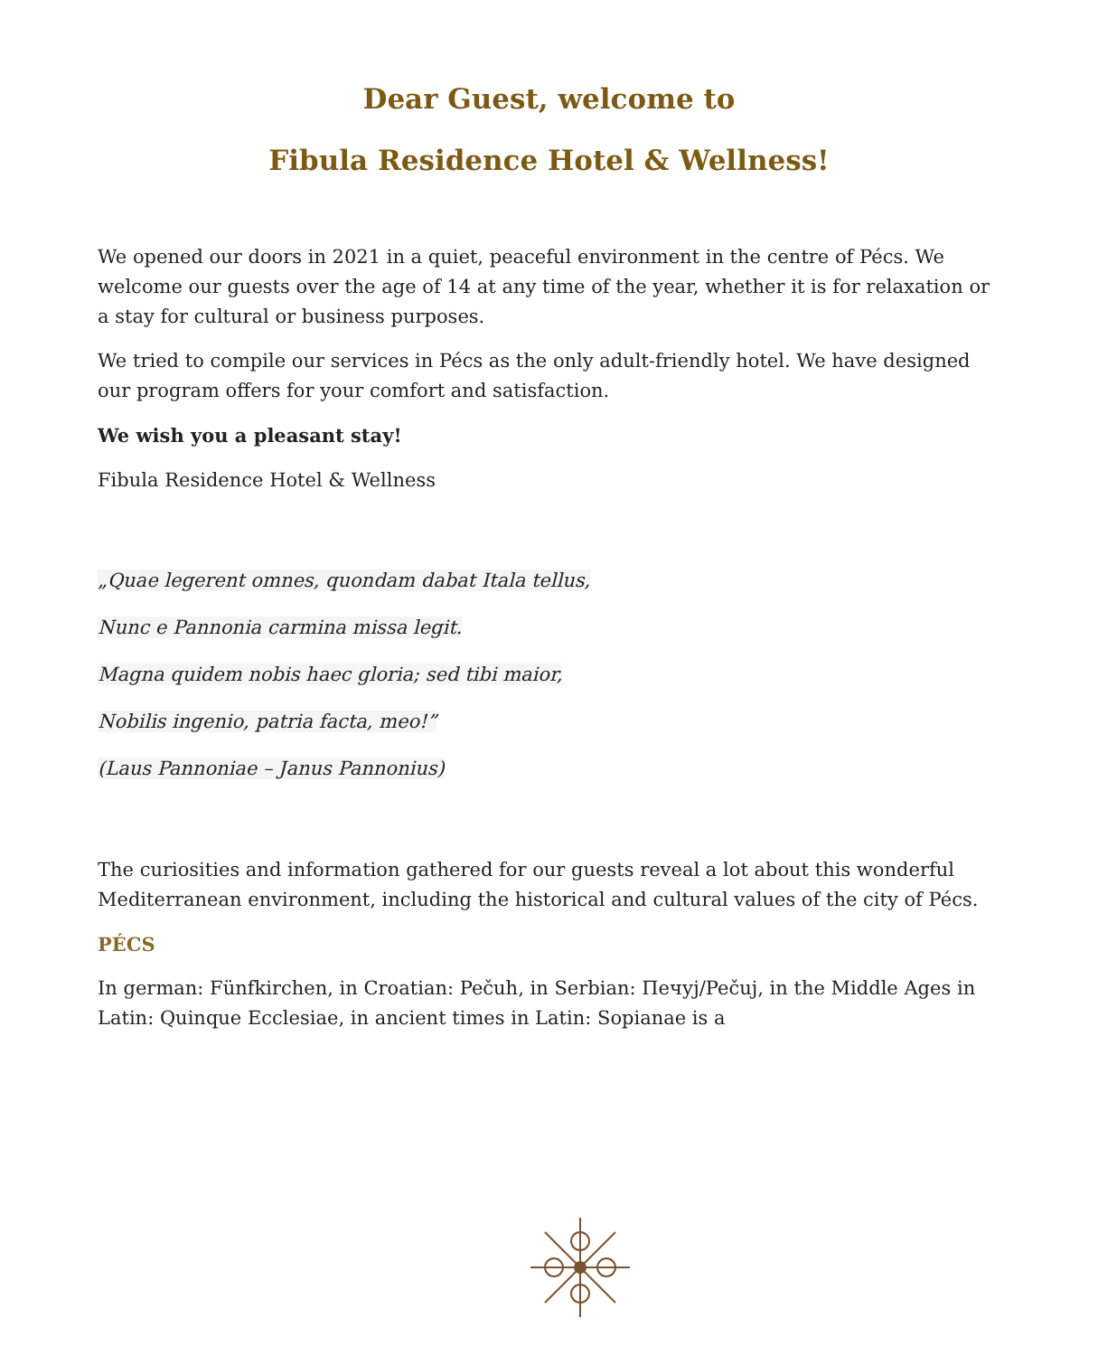Dear Guest, welcome to
Fibula Residence Hotel & Wellness!
We opened our doors in 2021 in a quiet, peaceful environment in the centre of Pécs. We welcome our guests over the age of 14 at any time of the year, whether it is for relaxation or a stay for cultural or business purposes.
We tried to compile our services in Pécs as the only adult-friendly hotel. We have designed our program offers for your comfort and satisfaction.
We wish you a pleasant stay!
Fibula Residence Hotel & Wellness
„Quae legerent omnes, quondam dabat Itala tellus,
Nunc e Pannonia carmina missa legit.
Magna quidem nobis haec gloria; sed tibi maior,
Nobilis ingenio, patria facta, meo!”
(Laus Pannoniae – Janus Pannonius)
The curiosities and information gathered for our guests reveal a lot about this wonderful Mediterranean environment, including the historical and cultural values of the city of Pécs.
PÉCS
In german: Fünfkirchen, in Croatian: Pečuh, in Serbian: Печуј/Pečuj, in the Middle Ages in Latin: Quinque Ecclesiae, in ancient times in Latin: Sopianae is a